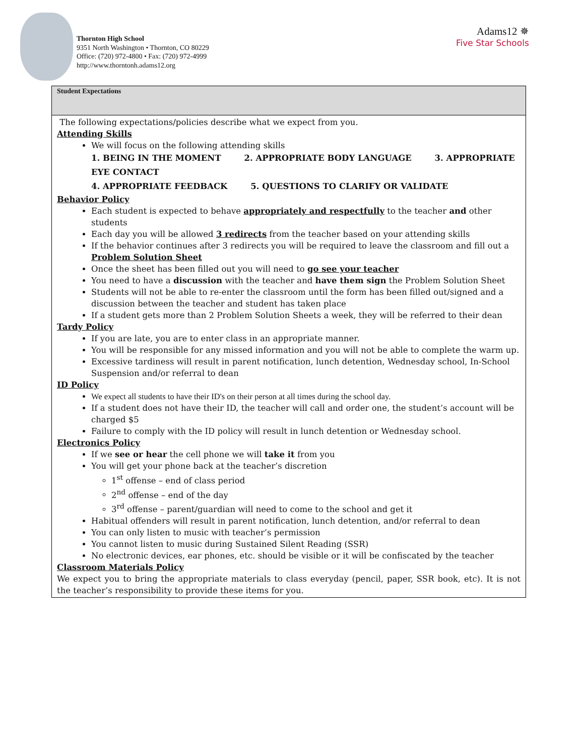Thornton High School
9351 North Washington • Thornton, CO 80229
Office: (720) 972-4800 • Fax: (720) 972-4999
http://www.thorntonh.adams12.org
Adams12 ✵
Five Star Schools
Student Expectations
The following expectations/policies describe what we expect from you.
Attending Skills
We will focus on the following attending skills
1. BEING IN THE MOMENT 2. APPROPRIATE BODY LANGUAGE 3. APPROPRIATE EYE CONTACT
4. APPROPRIATE FEEDBACK 5. QUESTIONS TO CLARIFY OR VALIDATE
Behavior Policy
Each student is expected to behave appropriately and respectfully to the teacher and other students
Each day you will be allowed 3 redirects from the teacher based on your attending skills
If the behavior continues after 3 redirects you will be required to leave the classroom and fill out a Problem Solution Sheet
Once the sheet has been filled out you will need to go see your teacher
You need to have a discussion with the teacher and have them sign the Problem Solution Sheet
Students will not be able to re-enter the classroom until the form has been filled out/signed and a discussion between the teacher and student has taken place
If a student gets more than 2 Problem Solution Sheets a week, they will be referred to their dean
Tardy Policy
If you are late, you are to enter class in an appropriate manner.
You will be responsible for any missed information and you will not be able to complete the warm up.
Excessive tardiness will result in parent notification, lunch detention, Wednesday school, In-School Suspension and/or referral to dean
ID Policy
We expect all students to have their ID's on their person at all times during the school day.
If a student does not have their ID, the teacher will call and order one, the student’s account will be charged $5
Failure to comply with the ID policy will result in lunch detention or Wednesday school.
Electronics Policy
If we see or hear the cell phone we will take it from you
You will get your phone back at the teacher’s discretion
1<sup>st</sup> offense – end of class period
2<sup>nd</sup> offense – end of the day
3<sup>rd</sup> offense – parent/guardian will need to come to the school and get it
Habitual offenders will result in parent notification, lunch detention, and/or referral to dean
You can only listen to music with teacher’s permission
You cannot listen to music during Sustained Silent Reading (SSR)
No electronic devices, ear phones, etc. should be visible or it will be confiscated by the teacher
Classroom Materials Policy
We expect you to bring the appropriate materials to class everyday (pencil, paper, SSR book, etc). It is not the teacher’s responsibility to provide these items for you.